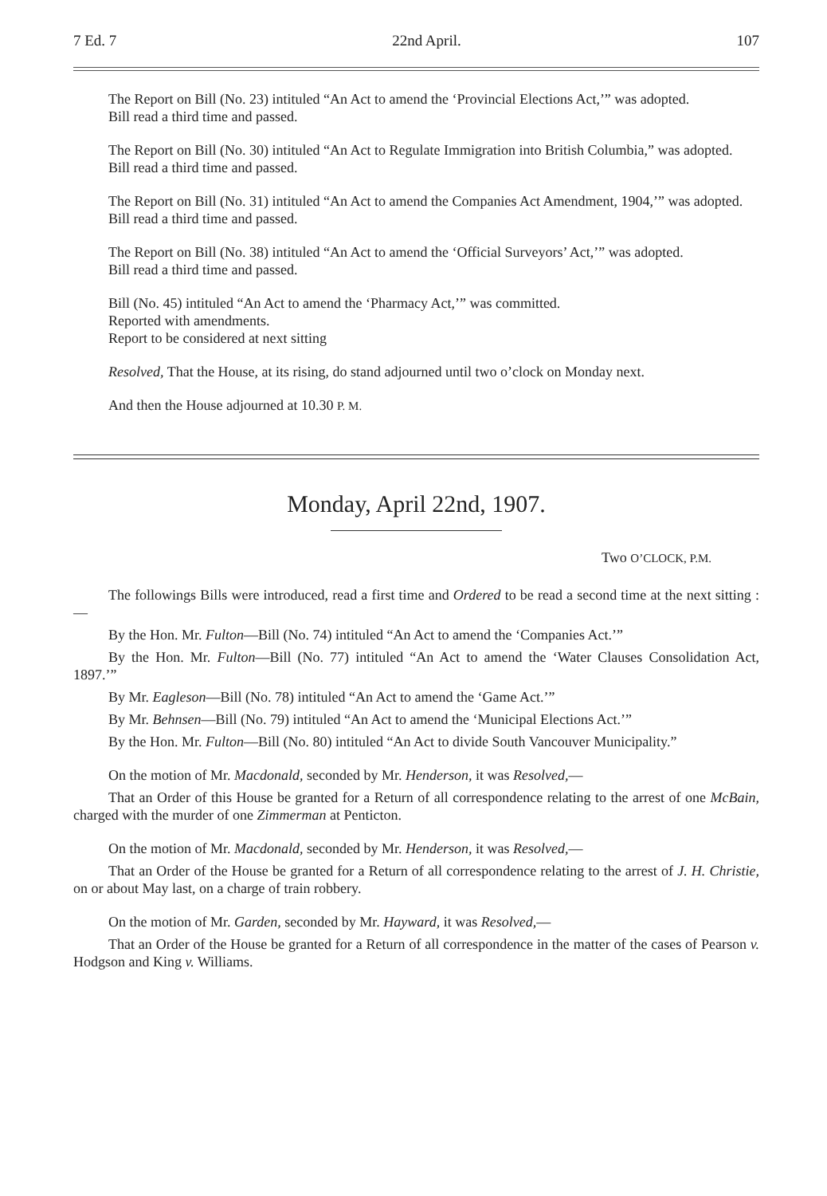7 Ed. 7 22nd April. 107
The Report on Bill (No. 23) intituled “An Act to amend the ‘Provincial Elections Act,’” was adopted.
Bill read a third time and passed.
The Report on Bill (No. 30) intituled “An Act to Regulate Immigration into British Columbia,” was adopted.
Bill read a third time and passed.
The Report on Bill (No. 31) intituled “An Act to amend the Companies Act Amendment, 1904,’” was adopted.
Bill read a third time and passed.
The Report on Bill (No. 38) intituled “An Act to amend the ‘Official Surveyors’ Act,’” was adopted.
Bill read a third time and passed.
Bill (No. 45) intituled “An Act to amend the ‘Pharmacy Act,’” was committed.
Reported with amendments.
Report to be considered at next sitting
Resolved, That the House, at its rising, do stand adjourned until two o’clock on Monday next.
And then the House adjourned at 10.30 P. M.
Monday, April 22nd, 1907.
Two O’CLOCK, P.M.
The followings Bills were introduced, read a first time and Ordered to be read a second time at the next sitting :—
By the Hon. Mr. Fulton—Bill (No. 74) intituled “An Act to amend the ‘Companies Act.’”
By the Hon. Mr. Fulton—Bill (No. 77) intituled “An Act to amend the ‘Water Clauses Consolidation Act, 1897.’”
By Mr. Eagleson—Bill (No. 78) intituled “An Act to amend the ‘Game Act.’”
By Mr. Behnsen—Bill (No. 79) intituled “An Act to amend the ‘Municipal Elections Act.’”
By the Hon. Mr. Fulton—Bill (No. 80) intituled “An Act to divide South Vancouver Municipality.”
On the motion of Mr. Macdonald, seconded by Mr. Henderson, it was Resolved,—
That an Order of this House be granted for a Return of all correspondence relating to the arrest of one McBain, charged with the murder of one Zimmerman at Penticton.
On the motion of Mr. Macdonald, seconded by Mr. Henderson, it was Resolved,—
That an Order of the House be granted for a Return of all correspondence relating to the arrest of J. H. Christie, on or about May last, on a charge of train robbery.
On the motion of Mr. Garden, seconded by Mr. Hayward, it was Resolved,—
That an Order of the House be granted for a Return of all correspondence in the matter of the cases of Pearson v. Hodgson and King v. Williams.